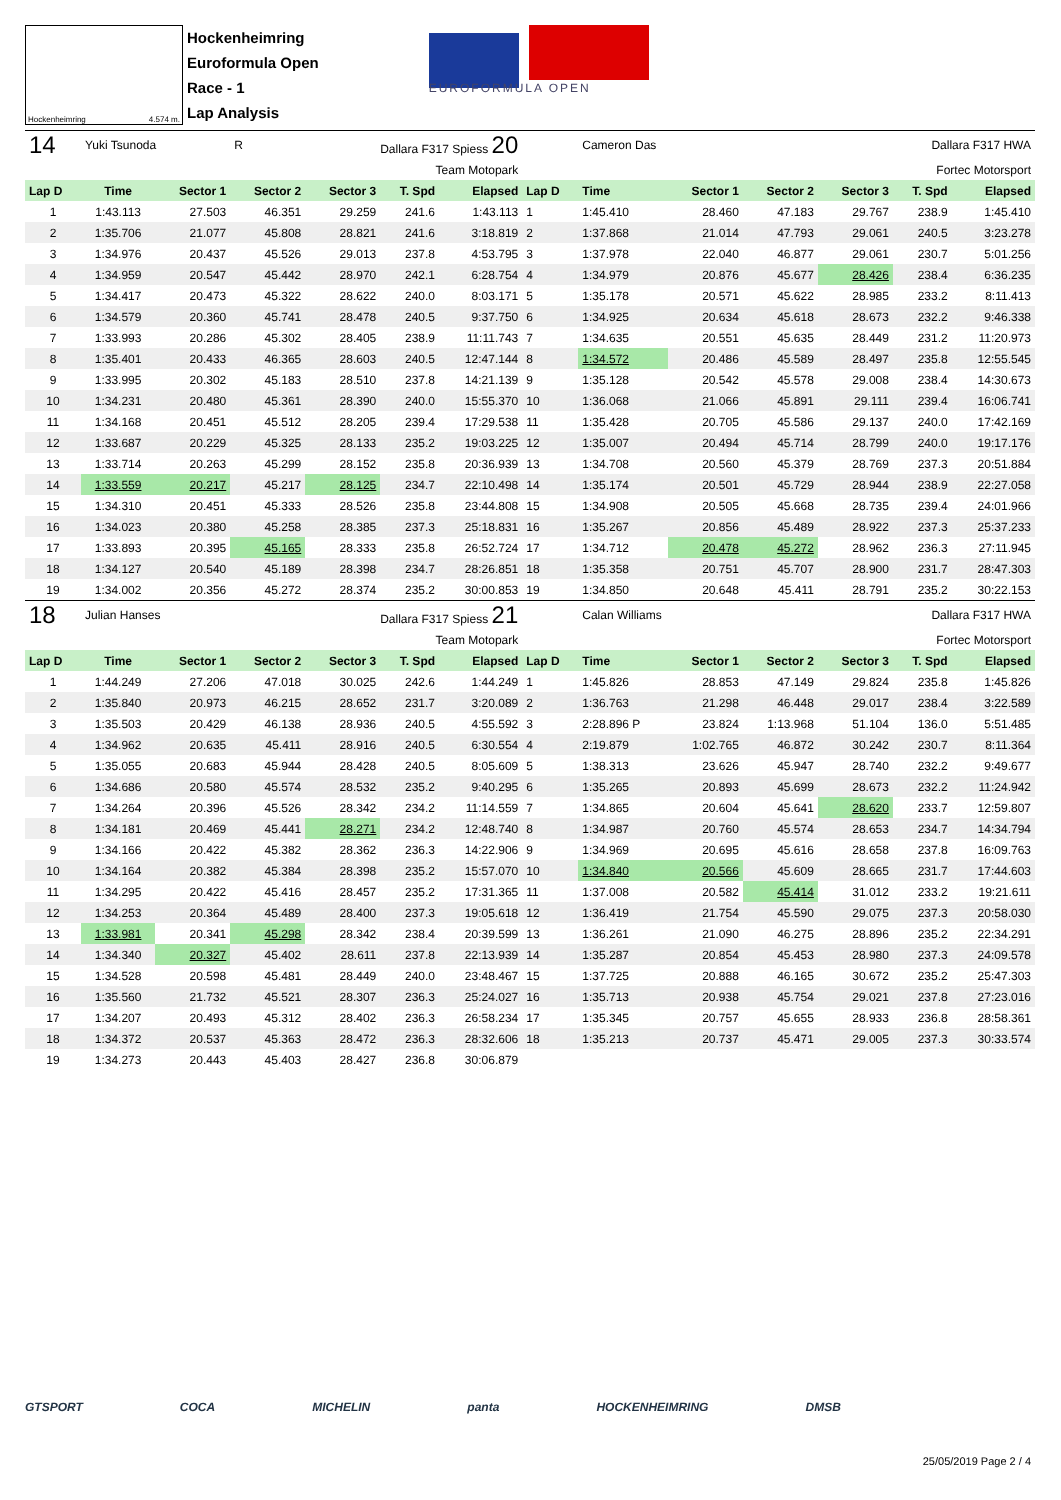Hockenheimring 4.574 m.
Hockenheimring
Euroformula Open
Race - 1
Lap Analysis
EUROFORMULA OPEN
| 14 | Yuki Tsunoda | | R | Dallara F317 Spiess 20 | | | | Cameron Das | | | Dallara F317 HWA | | |
| Team Motopark | | | | | | | Fortec Motorsport | | | | | | |
| Lap D | Time | Sector 1 | Sector 2 | Sector 3 | T. Spd | Elapsed | Lap D | Time | Sector 1 | Sector 2 | Sector 3 | T. Spd | Elapsed |
| 1 | 1:43.113 | 27.503 | 46.351 | 29.259 | 241.6 | 1:43.113 | 1 | 1:45.410 | 28.460 | 47.183 | 29.767 | 238.9 | 1:45.410 |
| 2 | 1:35.706 | 21.077 | 45.808 | 28.821 | 241.6 | 3:18.819 | 2 | 1:37.868 | 21.014 | 47.793 | 29.061 | 240.5 | 3:23.278 |
| 3 | 1:34.976 | 20.437 | 45.526 | 29.013 | 237.8 | 4:53.795 | 3 | 1:37.978 | 22.040 | 46.877 | 29.061 | 230.7 | 5:01.256 |
| 4 | 1:34.959 | 20.547 | 45.442 | 28.970 | 242.1 | 6:28.754 | 4 | 1:34.979 | 20.876 | 45.677 | 28.426 | 238.4 | 6:36.235 |
| 5 | 1:34.417 | 20.473 | 45.322 | 28.622 | 240.0 | 8:03.171 | 5 | 1:35.178 | 20.571 | 45.622 | 28.985 | 233.2 | 8:11.413 |
| 6 | 1:34.579 | 20.360 | 45.741 | 28.478 | 240.5 | 9:37.750 | 6 | 1:34.925 | 20.634 | 45.618 | 28.673 | 232.2 | 9:46.338 |
| 7 | 1:33.993 | 20.286 | 45.302 | 28.405 | 238.9 | 11:11.743 | 7 | 1:34.635 | 20.551 | 45.635 | 28.449 | 231.2 | 11:20.973 |
| 8 | 1:35.401 | 20.433 | 46.365 | 28.603 | 240.5 | 12:47.144 | 8 | 1:34.572 | 20.486 | 45.589 | 28.497 | 235.8 | 12:55.545 |
| 9 | 1:33.995 | 20.302 | 45.183 | 28.510 | 237.8 | 14:21.139 | 9 | 1:35.128 | 20.542 | 45.578 | 29.008 | 238.4 | 14:30.673 |
| 10 | 1:34.231 | 20.480 | 45.361 | 28.390 | 240.0 | 15:55.370 | 10 | 1:36.068 | 21.066 | 45.891 | 29.111 | 239.4 | 16:06.741 |
| 11 | 1:34.168 | 20.451 | 45.512 | 28.205 | 239.4 | 17:29.538 | 11 | 1:35.428 | 20.705 | 45.586 | 29.137 | 240.0 | 17:42.169 |
| 12 | 1:33.687 | 20.229 | 45.325 | 28.133 | 235.2 | 19:03.225 | 12 | 1:35.007 | 20.494 | 45.714 | 28.799 | 240.0 | 19:17.176 |
| 13 | 1:33.714 | 20.263 | 45.299 | 28.152 | 235.8 | 20:36.939 | 13 | 1:34.708 | 20.560 | 45.379 | 28.769 | 237.3 | 20:51.884 |
| 14 | 1:33.559 | 20.217 | 45.217 | 28.125 | 234.7 | 22:10.498 | 14 | 1:35.174 | 20.501 | 45.729 | 28.944 | 238.9 | 22:27.058 |
| 15 | 1:34.310 | 20.451 | 45.333 | 28.526 | 235.8 | 23:44.808 | 15 | 1:34.908 | 20.505 | 45.668 | 28.735 | 239.4 | 24:01.966 |
| 16 | 1:34.023 | 20.380 | 45.258 | 28.385 | 237.3 | 25:18.831 | 16 | 1:35.267 | 20.856 | 45.489 | 28.922 | 237.3 | 25:37.233 |
| 17 | 1:33.893 | 20.395 | 45.165 | 28.333 | 235.8 | 26:52.724 | 17 | 1:34.712 | 20.478 | 45.272 | 28.962 | 236.3 | 27:11.945 |
| 18 | 1:34.127 | 20.540 | 45.189 | 28.398 | 234.7 | 28:26.851 | 18 | 1:35.358 | 20.751 | 45.707 | 28.900 | 231.7 | 28:47.303 |
| 19 | 1:34.002 | 20.356 | 45.272 | 28.374 | 235.2 | 30:00.853 | 19 | 1:34.850 | 20.648 | 45.411 | 28.791 | 235.2 | 30:22.153 |
| 18 | Julian Hanses | | | Dallara F317 Spiess 21 | | | | Calan Williams | | | Dallara F317 HWA | | |
| Team Motopark | | | | | | | Fortec Motorsport | | | | | | |
| Lap D | Time | Sector 1 | Sector 2 | Sector 3 | T. Spd | Elapsed | Lap D | Time | Sector 1 | Sector 2 | Sector 3 | T. Spd | Elapsed |
| 1 | 1:44.249 | 27.206 | 47.018 | 30.025 | 242.6 | 1:44.249 | 1 | 1:45.826 | 28.853 | 47.149 | 29.824 | 235.8 | 1:45.826 |
| 2 | 1:35.840 | 20.973 | 46.215 | 28.652 | 231.7 | 3:20.089 | 2 | 1:36.763 | 21.298 | 46.448 | 29.017 | 238.4 | 3:22.589 |
| 3 | 1:35.503 | 20.429 | 46.138 | 28.936 | 240.5 | 4:55.592 | 3 | 2:28.896 P | 23.824 | 1:13.968 | 51.104 | 136.0 | 5:51.485 |
| 4 | 1:34.962 | 20.635 | 45.411 | 28.916 | 240.5 | 6:30.554 | 4 | 2:19.879 | 1:02.765 | 46.872 | 30.242 | 230.7 | 8:11.364 |
| 5 | 1:35.055 | 20.683 | 45.944 | 28.428 | 240.5 | 8:05.609 | 5 | 1:38.313 | 23.626 | 45.947 | 28.740 | 232.2 | 9:49.677 |
| 6 | 1:34.686 | 20.580 | 45.574 | 28.532 | 235.2 | 9:40.295 | 6 | 1:35.265 | 20.893 | 45.699 | 28.673 | 232.2 | 11:24.942 |
| 7 | 1:34.264 | 20.396 | 45.526 | 28.342 | 234.2 | 11:14.559 | 7 | 1:34.865 | 20.604 | 45.641 | 28.620 | 233.7 | 12:59.807 |
| 8 | 1:34.181 | 20.469 | 45.441 | 28.271 | 234.2 | 12:48.740 | 8 | 1:34.987 | 20.760 | 45.574 | 28.653 | 234.7 | 14:34.794 |
| 9 | 1:34.166 | 20.422 | 45.382 | 28.362 | 236.3 | 14:22.906 | 9 | 1:34.969 | 20.695 | 45.616 | 28.658 | 237.8 | 16:09.763 |
| 10 | 1:34.164 | 20.382 | 45.384 | 28.398 | 235.2 | 15:57.070 | 10 | 1:34.840 | 20.566 | 45.609 | 28.665 | 231.7 | 17:44.603 |
| 11 | 1:34.295 | 20.422 | 45.416 | 28.457 | 235.2 | 17:31.365 | 11 | 1:37.008 | 20.582 | 45.414 | 31.012 | 233.2 | 19:21.611 |
| 12 | 1:34.253 | 20.364 | 45.489 | 28.400 | 237.3 | 19:05.618 | 12 | 1:36.419 | 21.754 | 45.590 | 29.075 | 237.3 | 20:58.030 |
| 13 | 1:33.981 | 20.341 | 45.298 | 28.342 | 238.4 | 20:39.599 | 13 | 1:36.261 | 21.090 | 46.275 | 28.896 | 235.2 | 22:34.291 |
| 14 | 1:34.340 | 20.327 | 45.402 | 28.611 | 237.8 | 22:13.939 | 14 | 1:35.287 | 20.854 | 45.453 | 28.980 | 237.3 | 24:09.578 |
| 15 | 1:34.528 | 20.598 | 45.481 | 28.449 | 240.0 | 23:48.467 | 15 | 1:37.725 | 20.888 | 46.165 | 30.672 | 235.2 | 25:47.303 |
| 16 | 1:35.560 | 21.732 | 45.521 | 28.307 | 236.3 | 25:24.027 | 16 | 1:35.713 | 20.938 | 45.754 | 29.021 | 237.8 | 27:23.016 |
| 17 | 1:34.207 | 20.493 | 45.312 | 28.402 | 236.3 | 26:58.234 | 17 | 1:35.345 | 20.757 | 45.655 | 28.933 | 236.8 | 28:58.361 |
| 18 | 1:34.372 | 20.537 | 45.363 | 28.472 | 236.3 | 28:32.606 | 18 | 1:35.213 | 20.737 | 45.471 | 29.005 | 237.3 | 30:33.574 |
| 19 | 1:34.273 | 20.443 | 45.403 | 28.427 | 236.8 | 30:06.879 | | | | | | | |
GTSPORT COCA MICHELIN panta HOCKENHEIMRING DMSB
25/05/2019 Page 2 / 4